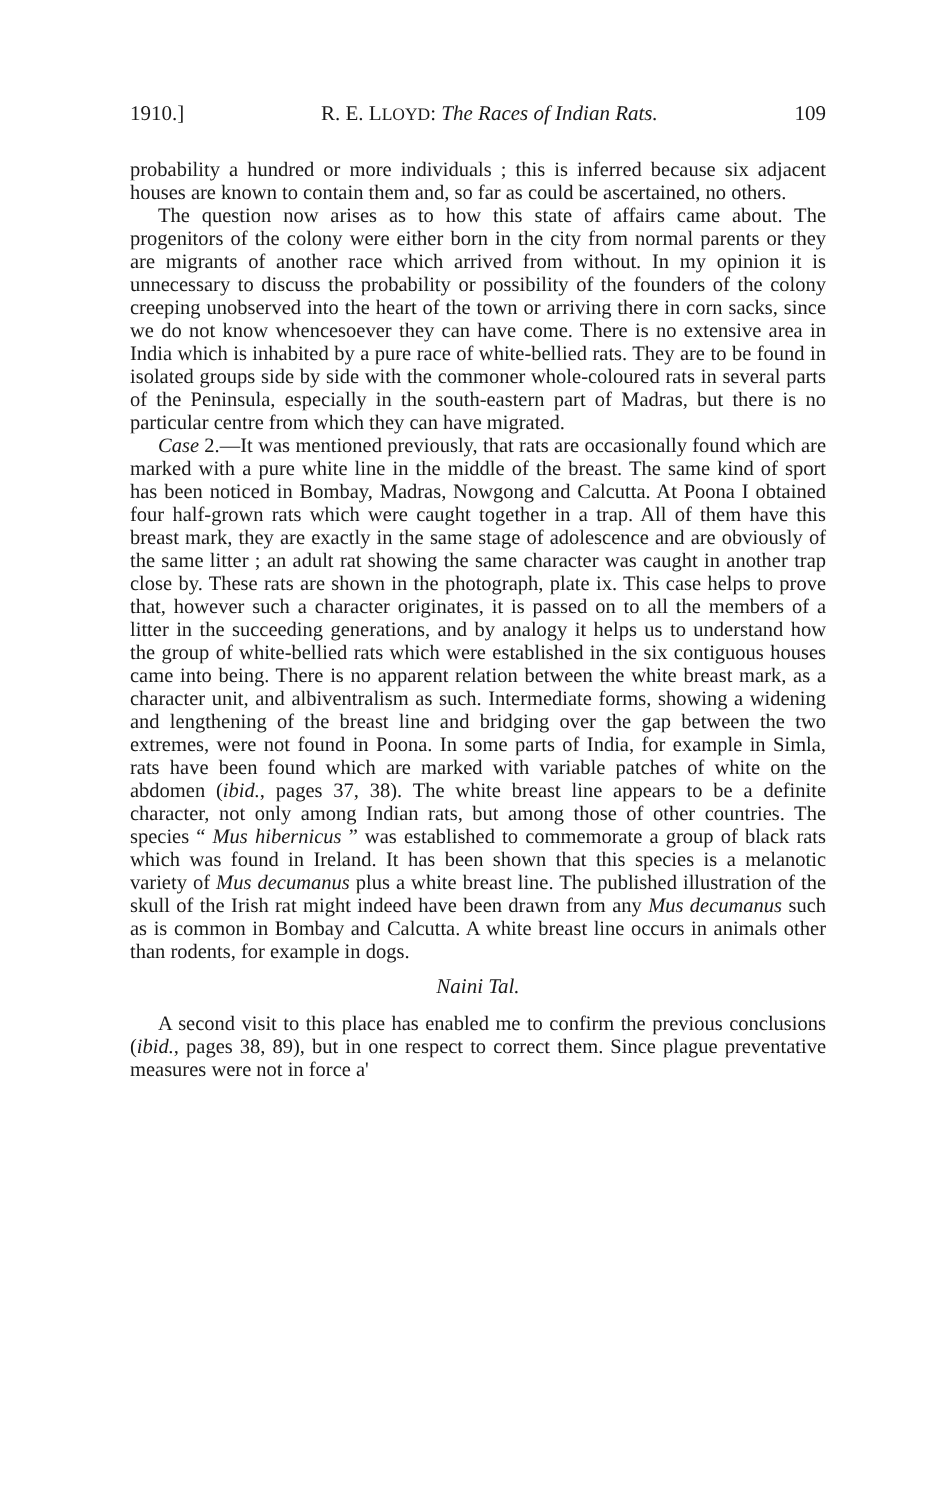1910.] R. E. LLOYD: The Races of Indian Rats. 109
probability a hundred or more individuals ; this is inferred because six adjacent houses are known to contain them and, so far as could be ascertained, no others.
The question now arises as to how this state of affairs came about. The progenitors of the colony were either born in the city from normal parents or they are migrants of another race which arrived from without. In my opinion it is unnecessary to discuss the probability or possibility of the founders of the colony creeping unobserved into the heart of the town or arriving there in corn sacks, since we do not know whencesoever they can have come. There is no extensive area in India which is inhabited by a pure race of white-bellied rats. They are to be found in isolated groups side by side with the commoner whole-coloured rats in several parts of the Peninsula, especially in the south-eastern part of Madras, but there is no particular centre from which they can have migrated.
Case 2.—It was mentioned previously, that rats are occasionally found which are marked with a pure white line in the middle of the breast. The same kind of sport has been noticed in Bombay, Madras, Nowgong and Calcutta. At Poona I obtained four half-grown rats which were caught together in a trap. All of them have this breast mark, they are exactly in the same stage of adolescence and are obviously of the same litter ; an adult rat showing the same character was caught in another trap close by. These rats are shown in the photograph, plate ix. This case helps to prove that, however such a character originates, it is passed on to all the members of a litter in the succeeding generations, and by analogy it helps us to understand how the group of white-bellied rats which were established in the six contiguous houses came into being. There is no apparent relation between the white breast mark, as a character unit, and albiventralism as such. Intermediate forms, showing a widening and lengthening of the breast line and bridging over the gap between the two extremes, were not found in Poona. In some parts of India, for example in Simla, rats have been found which are marked with variable patches of white on the abdomen (ibid., pages 37, 38). The white breast line appears to be a definite character, not only among Indian rats, but among those of other countries. The species “ Mus hibernicus ” was established to commemorate a group of black rats which was found in Ireland. It has been shown that this species is a melanotic variety of Mus decumanus plus a white breast line. The published illustration of the skull of the Irish rat might indeed have been drawn from any Mus decumanus such as is common in Bombay and Calcutta. A white breast line occurs in animals other than rodents, for example in dogs.
Naini Tal.
A second visit to this place has enabled me to confirm the previous conclusions (ibid., pages 38, 89), but in one respect to correct them. Since plague preventative measures were not in force a'